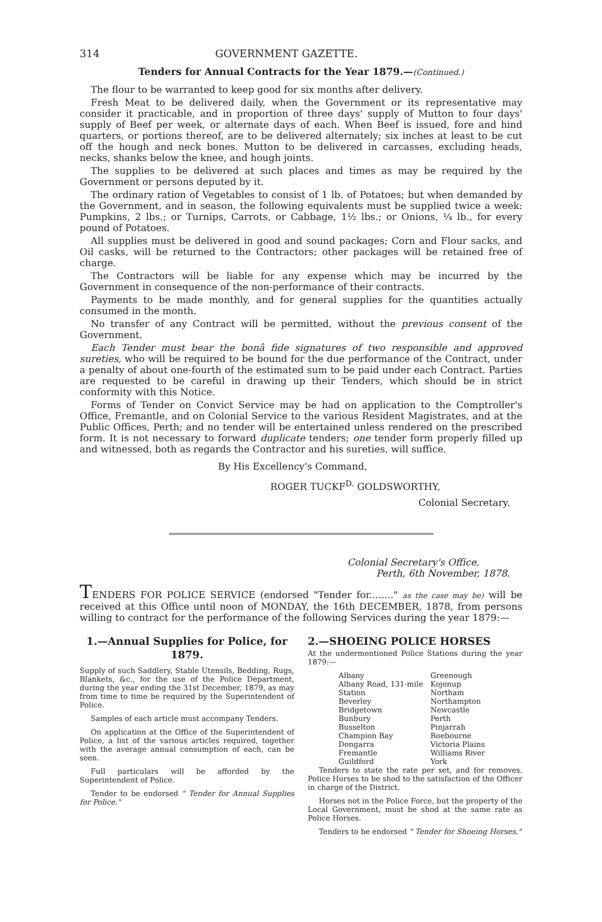314 GOVERNMENT GAZETTE.
Tenders for Annual Contracts for the Year 1879.—(Continued.)
The flour to be warranted to keep good for six months after delivery.
Fresh Meat to be delivered daily, when the Government or its representative may consider it practicable, and in proportion of three days' supply of Mutton to four days' supply of Beef per week, or alternate days of each. When Beef is issued, fore and hind quarters, or portions thereof, are to be delivered alternately; six inches at least to be cut off the hough and neck bones. Mutton to be delivered in carcasses, excluding heads, necks, shanks below the knee, and hough joints.
The supplies to be delivered at such places and times as may be required by the Government or persons deputed by it.
The ordinary ration of Vegetables to consist of 1 lb. of Potatoes; but when demanded by the Government, and in season, the following equivalents must be supplied twice a week: Pumpkins, 2 lbs.; or Turnips, Carrots, or Cabbage, 1½ lbs.; or Onions, ¼ lb., for every pound of Potatoes.
All supplies must be delivered in good and sound packages; Corn and Flour sacks, and Oil casks, will be returned to the Contractors; other packages will be retained free of charge.
The Contractors will be liable for any expense which may be incurred by the Government in consequence of the non-performance of their contracts.
Payments to be made monthly, and for general supplies for the quantities actually consumed in the month.
No transfer of any Contract will be permitted, without the previous consent of the Government.
Each Tender must bear the bonâ fide signatures of two responsible and approved sureties, who will be required to be bound for the due performance of the Contract, under a penalty of about one-fourth of the estimated sum to be paid under each Contract. Parties are requested to be careful in drawing up their Tenders, which should be in strict conformity with this Notice.
Forms of Tender on Convict Service may be had on application to the Comptroller's Office, Fremantle, and on Colonial Service to the various Resident Magistrates, and at the Public Offices, Perth; and no tender will be entertained unless rendered on the prescribed form. It is not necessary to forward duplicate tenders; one tender form properly filled up and witnessed, both as regards the Contractor and his sureties, will suffice.
By His Excellency's Command,
ROGER TUCKF<sup>D.</sup> GOLDSWORTHY,
Colonial Secretary.
Colonial Secretary's Office,
Perth, 6th November, 1878.
TENDERS FOR POLICE SERVICE (endorsed "Tender for........" as the case may be) will be received at this Office until noon of MONDAY, the 16th DECEMBER, 1878, from persons willing to contract for the performance of the following Services during the year 1879:—
1.—Annual Supplies for Police, for 1879.
Supply of such Saddlery, Stable Utensils, Bedding, Rugs, Blankets, &c., for the use of the Police Department, during the year ending the 31st December, 1879, as may from time to time be required by the Superintendent of Police.
Samples of each article must accompany Tenders.
On application at the Office of the Superintendent of Police, a list of the various articles required, together with the average annual consumption of each, can be seen.
Full particulars will be afforded by the Superintendent of Police.
Tender to be endorsed " Tender for Annual Supplies for Police."
2.—SHOEING POLICE HORSES
At the undermentioned Police Stations during the year 1879:—
Albany
Albany Road, 131-mile Station
Beverley
Bridgetown
Bunbury
Busselton
Champion Bay
Dongarra
Fremantle
Guildford
Greenough
Kojonup
Northam
Northampton
Newcastle
Perth
Pinjarrah
Roebourne
Victoria Plains
Williams River
York
Tenders to state the rate per set, and for removes. Police Horses to be shod to the satisfaction of the Officer in charge of the District.
Horses not in the Police Force, but the property of the Local Government, must be shod at the same rate as Police Horses.
Tenders to be endorsed " Tender for Shoeing Horses."